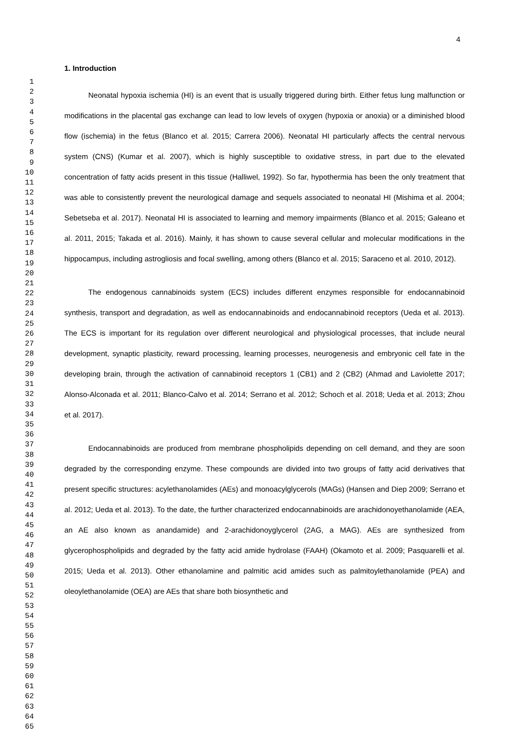4
1
2
3
4
5
6
7
8
9
10
11
12
13
14
15
16
17
18
19
20
21
22
23
24
25
26
27
28
29
30
31
32
33
34
35
36
37
38
39
40
41
42
43
44
45
46
47
48
49
50
51
52
53
54
55
56
57
58
59
60
61
62
63
64
65
1. Introduction
Neonatal hypoxia ischemia (HI) is an event that is usually triggered during birth. Either fetus lung malfunction or modifications in the placental gas exchange can lead to low levels of oxygen (hypoxia or anoxia) or a diminished blood flow (ischemia) in the fetus (Blanco et al. 2015; Carrera 2006). Neonatal HI particularly affects the central nervous system (CNS) (Kumar et al. 2007), which is highly susceptible to oxidative stress, in part due to the elevated concentration of fatty acids present in this tissue (Halliwel, 1992). So far, hypothermia has been the only treatment that was able to consistently prevent the neurological damage and sequels associated to neonatal HI (Mishima et al. 2004; Sebetseba et al. 2017). Neonatal HI is associated to learning and memory impairments (Blanco et al. 2015; Galeano et al. 2011, 2015; Takada et al. 2016). Mainly, it has shown to cause several cellular and molecular modifications in the hippocampus, including astrogliosis and focal swelling, among others (Blanco et al. 2015; Saraceno et al. 2010, 2012).
The endogenous cannabinoids system (ECS) includes different enzymes responsible for endocannabinoid synthesis, transport and degradation, as well as endocannabinoids and endocannabinoid receptors (Ueda et al. 2013). The ECS is important for its regulation over different neurological and physiological processes, that include neural development, synaptic plasticity, reward processing, learning processes, neurogenesis and embryonic cell fate in the developing brain, through the activation of cannabinoid receptors 1 (CB1) and 2 (CB2) (Ahmad and Laviolette 2017; Alonso-Alconada et al. 2011; Blanco-Calvo et al. 2014; Serrano et al. 2012; Schoch et al. 2018; Ueda et al. 2013; Zhou et al. 2017).
Endocannabinoids are produced from membrane phospholipids depending on cell demand, and they are soon degraded by the corresponding enzyme. These compounds are divided into two groups of fatty acid derivatives that present specific structures: acylethanolamides (AEs) and monoacylglycerols (MAGs) (Hansen and Diep 2009; Serrano et al. 2012; Ueda et al. 2013). To the date, the further characterized endocannabinoids are arachidonoyethanolamide (AEA, an AE also known as anandamide) and 2-arachidonoyglycerol (2AG, a MAG). AEs are synthesized from glycerophospholipids and degraded by the fatty acid amide hydrolase (FAAH) (Okamoto et al. 2009; Pasquarelli et al. 2015; Ueda et al. 2013). Other ethanolamine and palmitic acid amides such as palmitoylethanolamide (PEA) and oleoylethanolamide (OEA) are AEs that share both biosynthetic and